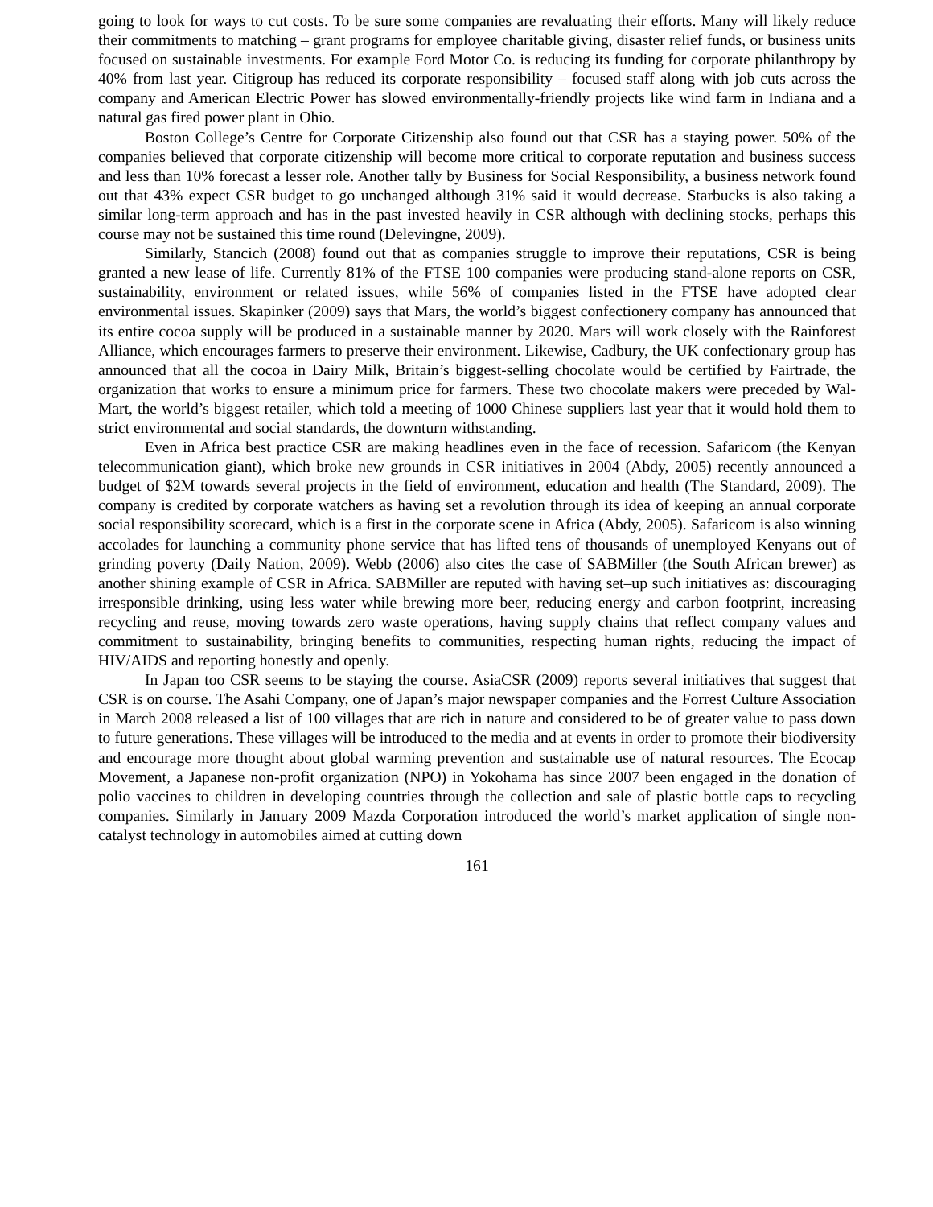going to look for ways to cut costs. To be sure some companies are revaluating their efforts. Many will likely reduce their commitments to matching – grant programs for employee charitable giving, disaster relief funds, or business units focused on sustainable investments. For example Ford Motor Co. is reducing its funding for corporate philanthropy by 40% from last year. Citigroup has reduced its corporate responsibility – focused staff along with job cuts across the company and American Electric Power has slowed environmentally-friendly projects like wind farm in Indiana and a natural gas fired power plant in Ohio.
Boston College’s Centre for Corporate Citizenship also found out that CSR has a staying power. 50% of the companies believed that corporate citizenship will become more critical to corporate reputation and business success and less than 10% forecast a lesser role. Another tally by Business for Social Responsibility, a business network found out that 43% expect CSR budget to go unchanged although 31% said it would decrease. Starbucks is also taking a similar long-term approach and has in the past invested heavily in CSR although with declining stocks, perhaps this course may not be sustained this time round (Delevingne, 2009).
Similarly, Stancich (2008) found out that as companies struggle to improve their reputations, CSR is being granted a new lease of life. Currently 81% of the FTSE 100 companies were producing stand-alone reports on CSR, sustainability, environment or related issues, while 56% of companies listed in the FTSE have adopted clear environmental issues. Skapinker (2009) says that Mars, the world’s biggest confectionery company has announced that its entire cocoa supply will be produced in a sustainable manner by 2020. Mars will work closely with the Rainforest Alliance, which encourages farmers to preserve their environment. Likewise, Cadbury, the UK confectionary group has announced that all the cocoa in Dairy Milk, Britain’s biggest-selling chocolate would be certified by Fairtrade, the organization that works to ensure a minimum price for farmers. These two chocolate makers were preceded by Wal-Mart, the world’s biggest retailer, which told a meeting of 1000 Chinese suppliers last year that it would hold them to strict environmental and social standards, the downturn withstanding.
Even in Africa best practice CSR are making headlines even in the face of recession. Safaricom (the Kenyan telecommunication giant), which broke new grounds in CSR initiatives in 2004 (Abdy, 2005) recently announced a budget of $2M towards several projects in the field of environment, education and health (The Standard, 2009). The company is credited by corporate watchers as having set a revolution through its idea of keeping an annual corporate social responsibility scorecard, which is a first in the corporate scene in Africa (Abdy, 2005). Safaricom is also winning accolades for launching a community phone service that has lifted tens of thousands of unemployed Kenyans out of grinding poverty (Daily Nation, 2009). Webb (2006) also cites the case of SABMiller (the South African brewer) as another shining example of CSR in Africa. SABMiller are reputed with having set–up such initiatives as: discouraging irresponsible drinking, using less water while brewing more beer, reducing energy and carbon footprint, increasing recycling and reuse, moving towards zero waste operations, having supply chains that reflect company values and commitment to sustainability, bringing benefits to communities, respecting human rights, reducing the impact of HIV/AIDS and reporting honestly and openly.
In Japan too CSR seems to be staying the course. AsiaCSR (2009) reports several initiatives that suggest that CSR is on course. The Asahi Company, one of Japan’s major newspaper companies and the Forrest Culture Association in March 2008 released a list of 100 villages that are rich in nature and considered to be of greater value to pass down to future generations. These villages will be introduced to the media and at events in order to promote their biodiversity and encourage more thought about global warming prevention and sustainable use of natural resources. The Ecocap Movement, a Japanese non-profit organization (NPO) in Yokohama has since 2007 been engaged in the donation of polio vaccines to children in developing countries through the collection and sale of plastic bottle caps to recycling companies. Similarly in January 2009 Mazda Corporation introduced the world’s market application of single non-catalyst technology in automobiles aimed at cutting down
161